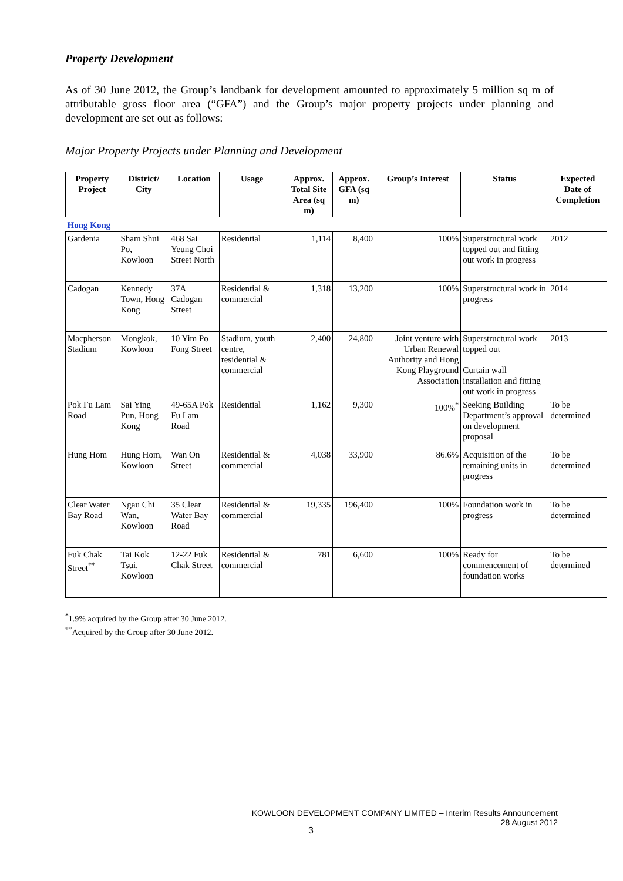Property Development
As of 30 June 2012, the Group’s landbank for development amounted to approximately 5 million sq m of attributable gross floor area (“GFA”) and the Group’s major property projects under planning and development are set out as follows:
Major Property Projects under Planning and Development
| Property Project | District/ City | Location | Usage | Approx. Total Site Area (sq m) | Approx. GFA (sq m) | Group’s Interest | Status | Expected Date of Completion |
| --- | --- | --- | --- | --- | --- | --- | --- | --- |
| Hong Kong | | | | | | | | |
| Gardenia | Sham Shui Po, Kowloon | 468 Sai Yeung Choi Street North | Residential | 1,114 | 8,400 | 100% | Superstructural work topped out and fitting out work in progress | 2012 |
| Cadogan | Kennedy Town, Hong Kong | 37A Cadogan Street | Residential & commercial | 1,318 | 13,200 | 100% | Superstructural work in progress | 2014 |
| Macpherson Stadium | Mongkok, Kowloon | 10 Yim Po Fong Street | Stadium, youth centre, residential & commercial | 2,400 | 24,800 | Joint venture with Urban Renewal Authority and Hong Kong Playground Association | Superstructural work topped out Curtain wall installation and fitting out work in progress | 2013 |
| Pok Fu Lam Road | Sai Ying Pun, Hong Kong | 49-65A Pok Fu Lam Road | Residential | 1,162 | 9,300 | 100%<sup>*</sup> | Seeking Building Department’s approval on development proposal | To be determined |
| Hung Hom | Hung Hom, Kowloon | Wan On Street | Residential & commercial | 4,038 | 33,900 | 86.6% | Acquisition of the remaining units in progress | To be determined |
| Clear Water Bay Road | Ngau Chi Wan, Kowloon | 35 Clear Water Bay Road | Residential & commercial | 19,335 | 196,400 | 100% | Foundation work in progress | To be determined |
| Fuk Chak Street<sup>**</sup> | Tai Kok Tsui, Kowloon | 12-22 Fuk Chak Street | Residential & commercial | 781 | 6,600 | 100% | Ready for commencement of foundation works | To be determined |
<sup>*</sup> 1.9% acquired by the Group after 30 June 2012.
<sup>**</sup> Acquired by the Group after 30 June 2012.
KOWLOON DEVELOPMENT COMPANY LIMITED – Interim Results Announcement
28 August 2012
3